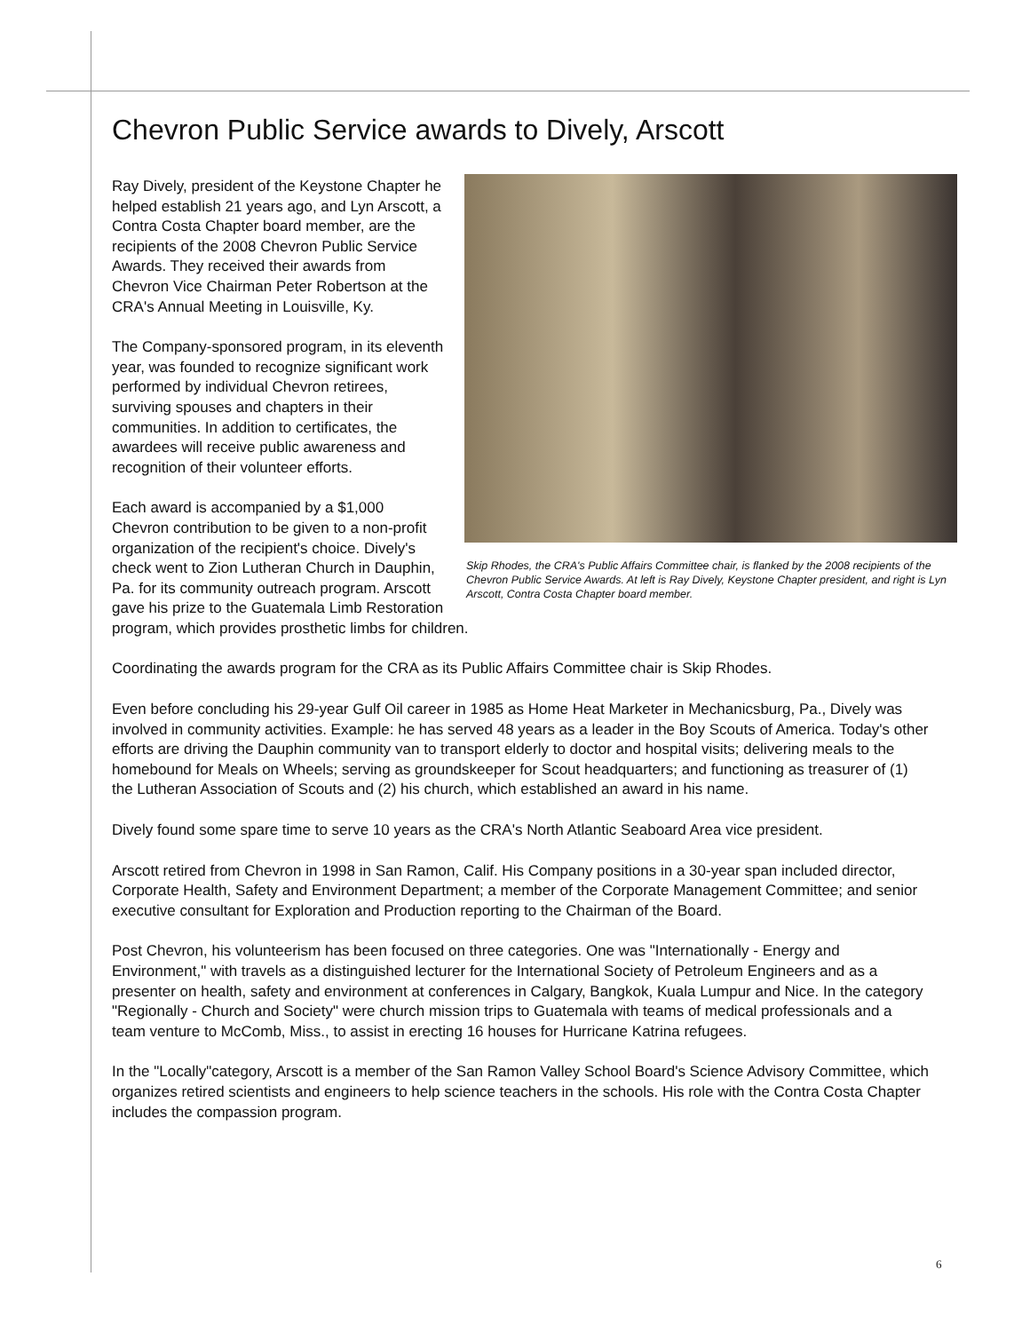Chevron Public Service awards to Dively, Arscott
Skip Rhodes, the CRA's Public Affairs Committee chair, is flanked by the 2008 recipients of the Chevron Public Service Awards. At left is Ray Dively, Keystone Chapter president, and right is Lyn Arscott, Contra Costa Chapter board member.
Ray Dively, president of the Keystone Chapter he helped establish 21 years ago, and Lyn Arscott, a Contra Costa Chapter board member, are the recipients of the 2008 Chevron Public Service Awards. They received their awards from Chevron Vice Chairman Peter Robertson at the CRA's Annual Meeting in Louisville, Ky.
The Company-sponsored program, in its eleventh year, was founded to recognize significant work performed by individual Chevron retirees, surviving spouses and chapters in their communities. In addition to certificates, the awardees will receive public awareness and recognition of their volunteer efforts.
Each award is accompanied by a $1,000 Chevron contribution to be given to a non-profit organization of the recipient's choice. Dively's check went to Zion Lutheran Church in Dauphin, Pa. for its community outreach program. Arscott gave his prize to the Guatemala Limb Restoration program, which provides prosthetic limbs for children.
Coordinating the awards program for the CRA as its Public Affairs Committee chair is Skip Rhodes.
Even before concluding his 29-year Gulf Oil career in 1985 as Home Heat Marketer in Mechanicsburg, Pa., Dively was involved in community activities. Example: he has served 48 years as a leader in the Boy Scouts of America. Today's other efforts are driving the Dauphin community van to transport elderly to doctor and hospital visits; delivering meals to the homebound for Meals on Wheels; serving as groundskeeper for Scout headquarters; and functioning as treasurer of (1) the Lutheran Association of Scouts and (2) his church, which established an award in his name.
Dively found some spare time to serve 10 years as the CRA's North Atlantic Seaboard Area vice president.
Arscott retired from Chevron in 1998 in San Ramon, Calif. His Company positions in a 30-year span included director, Corporate Health, Safety and Environment Department; a member of the Corporate Management Committee; and senior executive consultant for Exploration and Production reporting to the Chairman of the Board.
Post Chevron, his volunteerism has been focused on three categories. One was "Internationally - Energy and Environment," with travels as a distinguished lecturer for the International Society of Petroleum Engineers and as a presenter on health, safety and environment at conferences in Calgary, Bangkok, Kuala Lumpur and Nice. In the category "Regionally - Church and Society" were church mission trips to Guatemala with teams of medical professionals and a team venture to McComb, Miss., to assist in erecting 16 houses for Hurricane Katrina refugees.
In the "Locally"category, Arscott is a member of the San Ramon Valley School Board's Science Advisory Committee, which organizes retired scientists and engineers to help science teachers in the schools. His role with the Contra Costa Chapter includes the compassion program.
6